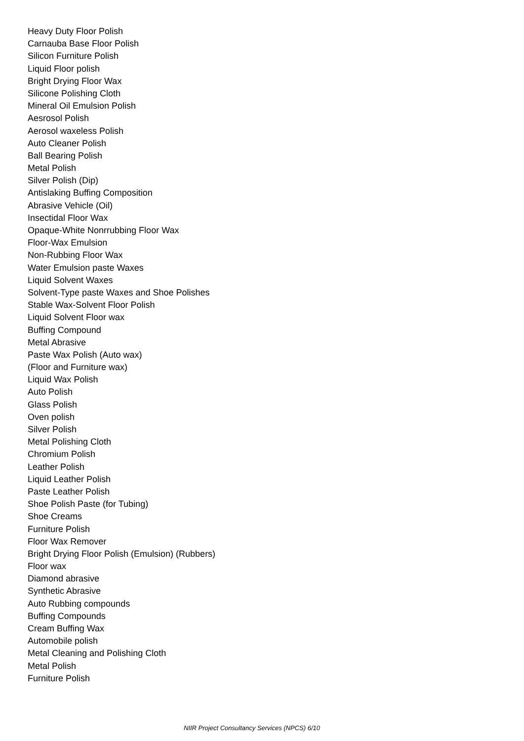Heavy Duty Floor Polish
Carnauba Base Floor Polish
Silicon Furniture Polish
Liquid Floor polish
Bright Drying Floor Wax
Silicone Polishing Cloth
Mineral Oil Emulsion Polish
Aesrosol Polish
Aerosol waxeless Polish
Auto Cleaner Polish
Ball Bearing Polish
Metal Polish
Silver Polish (Dip)
Antislaking Buffing Composition
Abrasive Vehicle (Oil)
Insectidal Floor Wax
Opaque-White Nonrrubbing Floor Wax
Floor-Wax Emulsion
Non-Rubbing Floor Wax
Water Emulsion paste Waxes
Liquid Solvent Waxes
Solvent-Type paste Waxes and Shoe Polishes
Stable Wax-Solvent Floor Polish
Liquid Solvent Floor wax
Buffing Compound
Metal Abrasive
Paste Wax Polish (Auto wax)
(Floor and Furniture wax)
Liquid Wax Polish
Auto Polish
Glass Polish
Oven polish
Silver Polish
Metal Polishing Cloth
Chromium Polish
Leather Polish
Liquid Leather Polish
Paste Leather Polish
Shoe Polish Paste (for Tubing)
Shoe Creams
Furniture Polish
Floor Wax Remover
Bright Drying Floor Polish (Emulsion) (Rubbers)
Floor wax
Diamond abrasive
Synthetic Abrasive
Auto Rubbing compounds
Buffing Compounds
Cream Buffing Wax
Automobile polish
Metal Cleaning and Polishing Cloth
Metal Polish
Furniture Polish
NIIR Project Consultancy Services (NPCS) 6/10